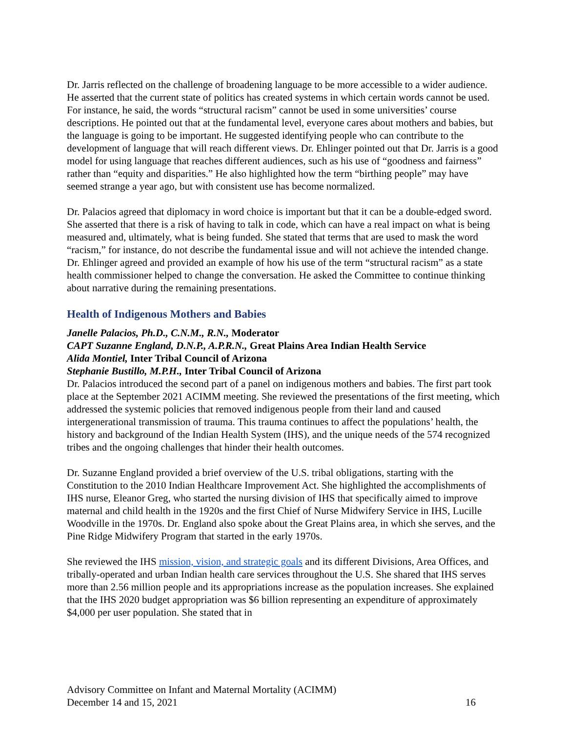Dr. Jarris reflected on the challenge of broadening language to be more accessible to a wider audience. He asserted that the current state of politics has created systems in which certain words cannot be used. For instance, he said, the words “structural racism” cannot be used in some universities’ course descriptions. He pointed out that at the fundamental level, everyone cares about mothers and babies, but the language is going to be important. He suggested identifying people who can contribute to the development of language that will reach different views. Dr. Ehlinger pointed out that Dr. Jarris is a good model for using language that reaches different audiences, such as his use of “goodness and fairness” rather than “equity and disparities.” He also highlighted how the term “birthing people” may have seemed strange a year ago, but with consistent use has become normalized.
Dr. Palacios agreed that diplomacy in word choice is important but that it can be a double-edged sword. She asserted that there is a risk of having to talk in code, which can have a real impact on what is being measured and, ultimately, what is being funded. She stated that terms that are used to mask the word “racism,” for instance, do not describe the fundamental issue and will not achieve the intended change. Dr. Ehlinger agreed and provided an example of how his use of the term “structural racism” as a state health commissioner helped to change the conversation. He asked the Committee to continue thinking about narrative during the remaining presentations.
Health of Indigenous Mothers and Babies
Janelle Palacios, Ph.D., C.N.M., R.N., Moderator
CAPT Suzanne England, D.N.P., A.P.R.N., Great Plains Area Indian Health Service
Alida Montiel, Inter Tribal Council of Arizona
Stephanie Bustillo, M.P.H., Inter Tribal Council of Arizona
Dr. Palacios introduced the second part of a panel on indigenous mothers and babies. The first part took place at the September 2021 ACIMM meeting. She reviewed the presentations of the first meeting, which addressed the systemic policies that removed indigenous people from their land and caused intergenerational transmission of trauma. This trauma continues to affect the populations’ health, the history and background of the Indian Health System (IHS), and the unique needs of the 574 recognized tribes and the ongoing challenges that hinder their health outcomes.
Dr. Suzanne England provided a brief overview of the U.S. tribal obligations, starting with the Constitution to the 2010 Indian Healthcare Improvement Act. She highlighted the accomplishments of IHS nurse, Eleanor Greg, who started the nursing division of IHS that specifically aimed to improve maternal and child health in the 1920s and the first Chief of Nurse Midwifery Service in IHS, Lucille Woodville in the 1970s. Dr. England also spoke about the Great Plains area, in which she serves, and the Pine Ridge Midwifery Program that started in the early 1970s.
She reviewed the IHS mission, vision, and strategic goals and its different Divisions, Area Offices, and tribally-operated and urban Indian health care services throughout the U.S. She shared that IHS serves more than 2.56 million people and its appropriations increase as the population increases. She explained that the IHS 2020 budget appropriation was $6 billion representing an expenditure of approximately $4,000 per user population. She stated that in
Advisory Committee on Infant and Maternal Mortality (ACIMM)
December 14 and 15, 2021 16